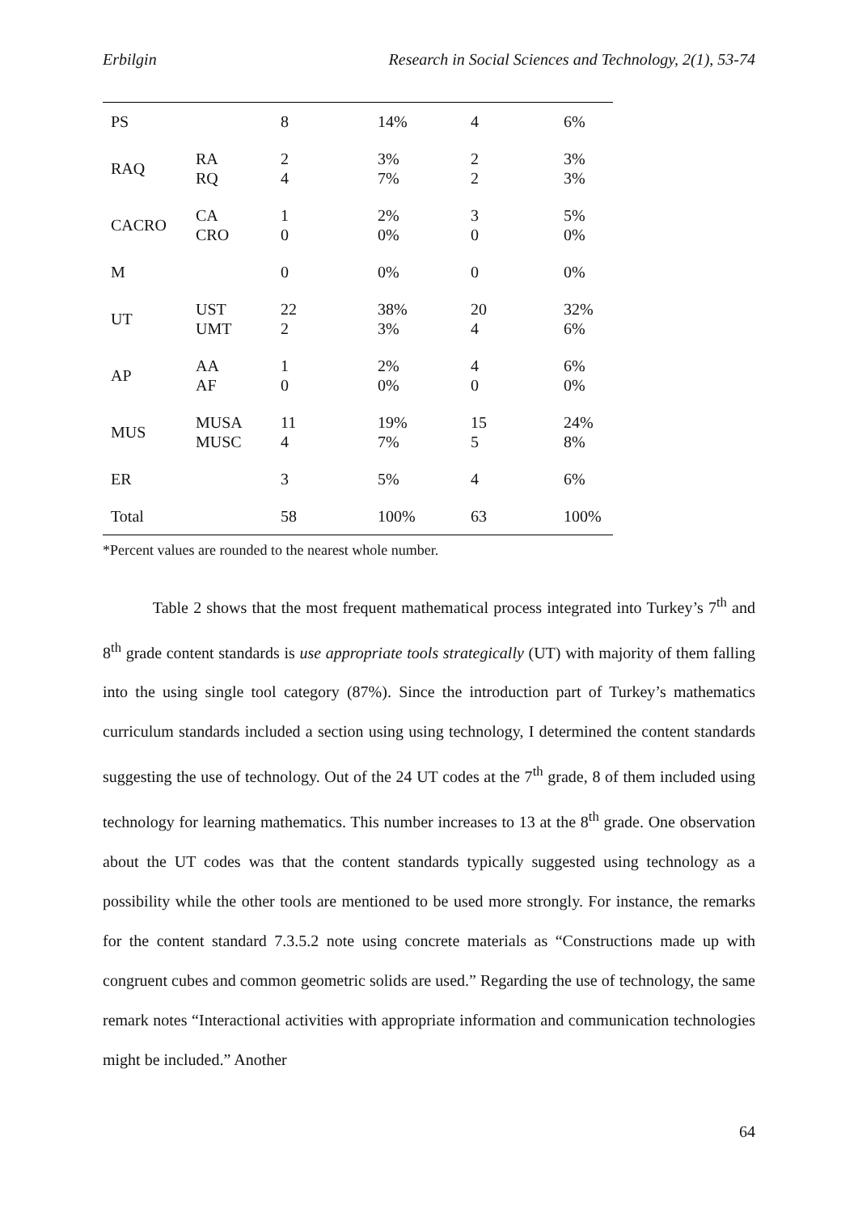Erbilgin Research in Social Sciences and Technology, 2(1), 53-74
| PS | | 8 | 14% | 4 | 6% |
| RAQ | RA RQ | 2 4 | 3% 7% | 2 2 | 3% 3% |
| CACRO | CA CRO | 1 0 | 2% 0% | 3 0 | 5% 0% |
| M | | 0 | 0% | 0 | 0% |
| UT | UST UMT | 22 2 | 38% 3% | 20 4 | 32% 6% |
| AP | AA AF | 1 0 | 2% 0% | 4 0 | 6% 0% |
| MUS | MUSA MUSC | 11 4 | 19% 7% | 15 5 | 24% 8% |
| ER | | 3 | 5% | 4 | 6% |
| Total | | 58 | 100% | 63 | 100% |
*Percent values are rounded to the nearest whole number.
Table 2 shows that the most frequent mathematical process integrated into Turkey’s 7<sup>th</sup> and 8<sup>th</sup> grade content standards is use appropriate tools strategically (UT) with majority of them falling into the using single tool category (87%). Since the introduction part of Turkey’s mathematics curriculum standards included a section using using technology, I determined the content standards suggesting the use of technology. Out of the 24 UT codes at the 7<sup>th</sup> grade, 8 of them included using technology for learning mathematics. This number increases to 13 at the 8<sup>th</sup> grade. One observation about the UT codes was that the content standards typically suggested using technology as a possibility while the other tools are mentioned to be used more strongly. For instance, the remarks for the content standard 7.3.5.2 note using concrete materials as “Constructions made up with congruent cubes and common geometric solids are used.” Regarding the use of technology, the same remark notes “Interactional activities with appropriate information and communication technologies might be included.” Another
64